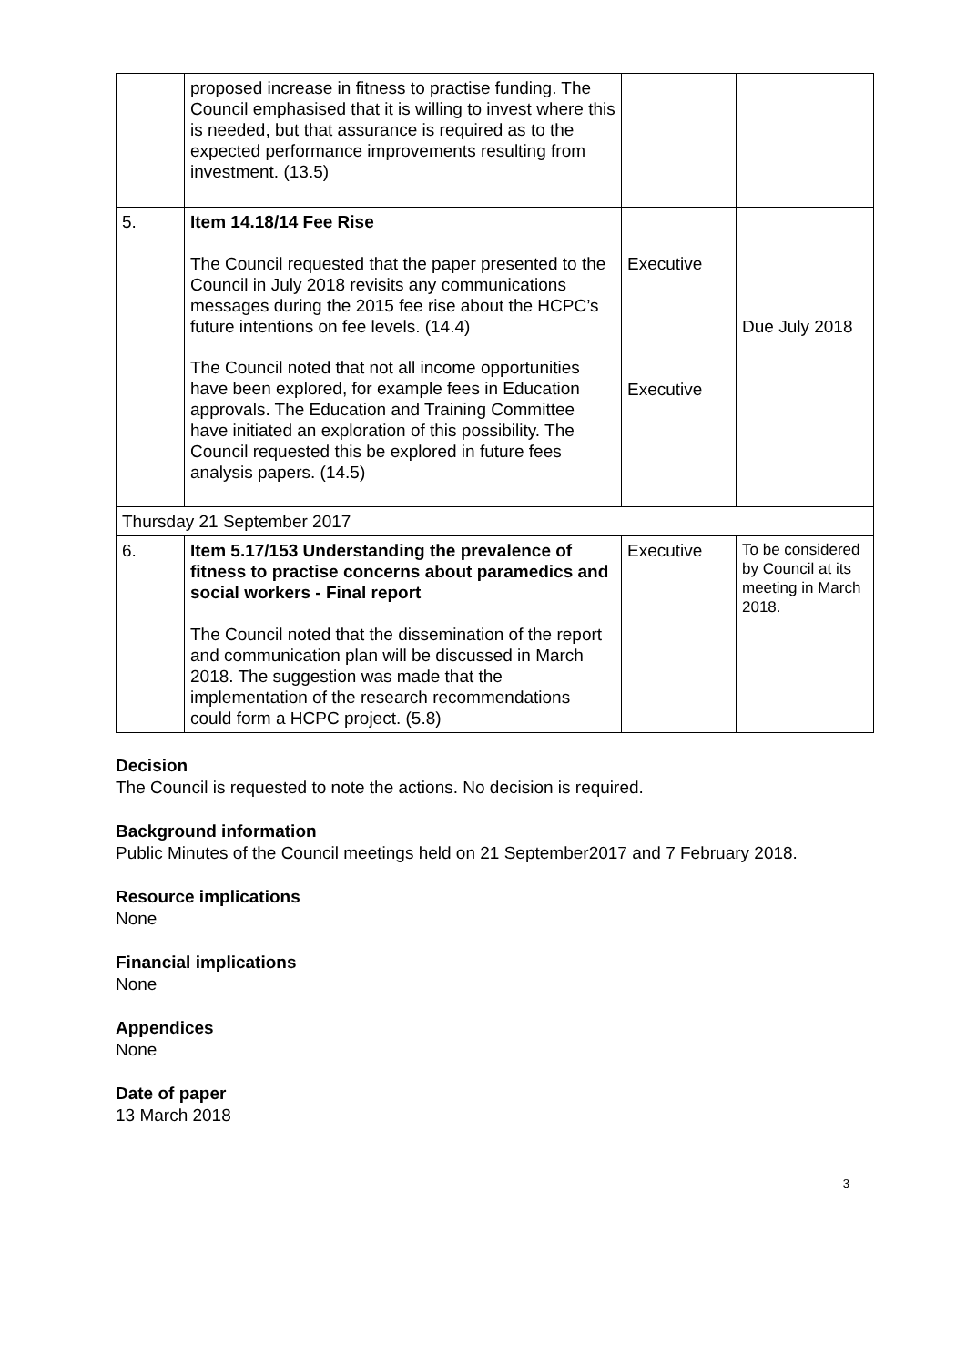| | proposed increase in fitness to practise funding. The Council emphasised that it is willing to invest where this is needed, but that assurance is required as to the expected performance improvements resulting from investment. (13.5) | | |
| 5. | Item 14.18/14 Fee Rise The Council requested that the paper presented to the Council in July 2018 revisits any communications messages during the 2015 fee rise about the HCPC’s future intentions on fee levels. (14.4) The Council noted that not all income opportunities have been explored, for example fees in Education approvals. The Education and Training Committee have initiated an exploration of this possibility. The Council requested this be explored in future fees analysis papers. (14.5) | Executive Executive | Due July 2018 |
| Thursday 21 September 2017 | | | |
| 6. | Item 5.17/153 Understanding the prevalence of fitness to practise concerns about paramedics and social workers - Final report The Council noted that the dissemination of the report and communication plan will be discussed in March 2018. The suggestion was made that the implementation of the research recommendations could form a HCPC project. (5.8) | Executive | To be considered by Council at its meeting in March 2018. |
Decision
The Council is requested to note the actions. No decision is required.
Background information
Public Minutes of the Council meetings held on 21 September2017 and 7 February 2018.
Resource implications
None
Financial implications
None
Appendices
None
Date of paper
13 March 2018
3